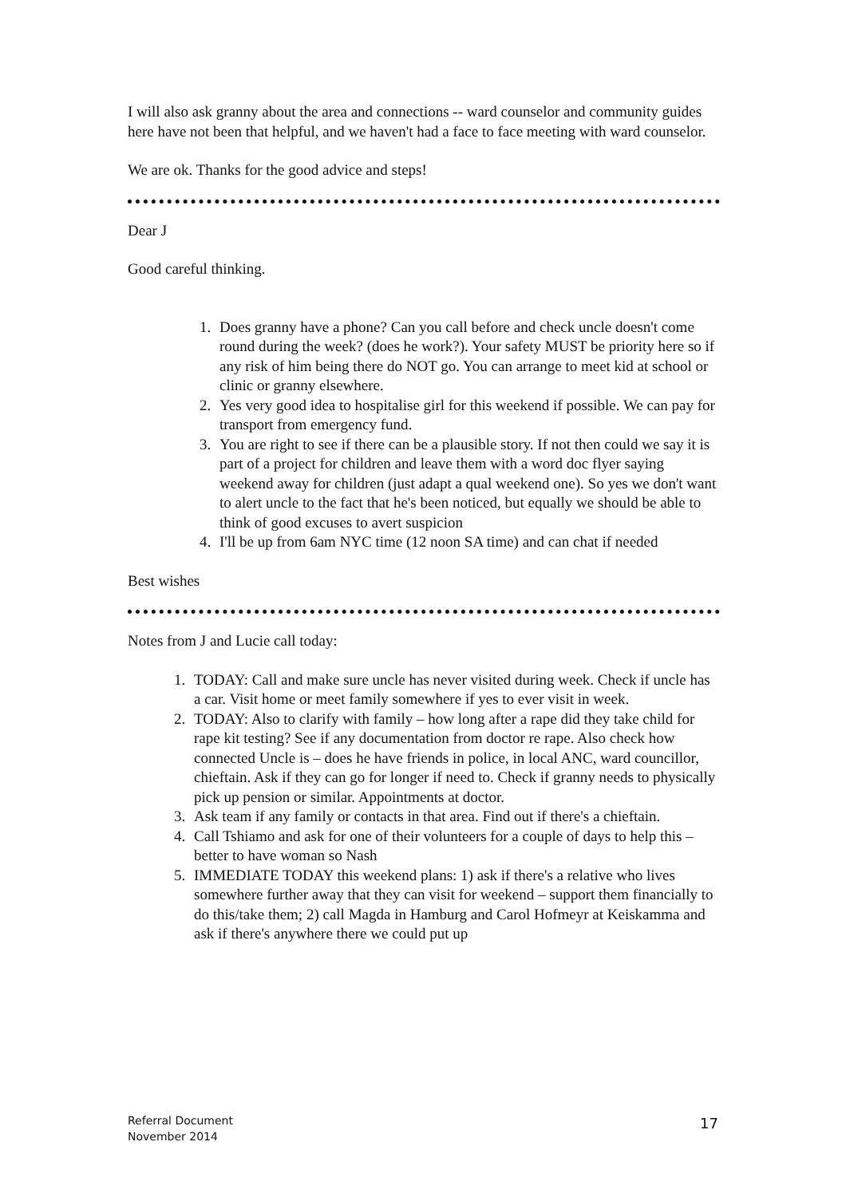I will also ask granny about the area and connections -- ward counselor and community guides here have not been that helpful, and we haven't had a face to face meeting with ward counselor.
We are ok. Thanks for the good advice and steps!
Dear J
Good careful thinking.
1. Does granny have a phone? Can you call before and check uncle doesn't come round during the week? (does he work?). Your safety MUST be priority here so if any risk of him being there do NOT go. You can arrange to meet kid at school or clinic or granny elsewhere.
2. Yes very good idea to hospitalise girl for this weekend if possible. We can pay for transport from emergency fund.
3. You are right to see if there can be a plausible story. If not then could we say it is part of a project for children and leave them with a word doc flyer saying weekend away for children (just adapt a qual weekend one). So yes we don't want to alert uncle to the fact that he's been noticed, but equally we should be able to think of good excuses to avert suspicion
4. I'll be up from 6am NYC time (12 noon SA time) and can chat if needed
Best wishes
Notes from J and Lucie call today:
1. TODAY: Call and make sure uncle has never visited during week. Check if uncle has a car. Visit home or meet family somewhere if yes to ever visit in week.
2. TODAY: Also to clarify with family – how long after a rape did they take child for rape kit testing? See if any documentation from doctor re rape. Also check how connected Uncle is – does he have friends in police, in local ANC, ward councillor, chieftain. Ask if they can go for longer if need to. Check if granny needs to physically pick up pension or similar. Appointments at doctor.
3. Ask team if any family or contacts in that area. Find out if there's a chieftain.
4. Call Tshiamo and ask for one of their volunteers for a couple of days to help this – better to have woman so Nash
5. IMMEDIATE TODAY this weekend plans: 1) ask if there's a relative who lives somewhere further away that they can visit for weekend – support them financially to do this/take them; 2) call Magda in Hamburg and Carol Hofmeyr at Keiskamma and ask if there's anywhere there we could put up
Referral Document
November 2014
17